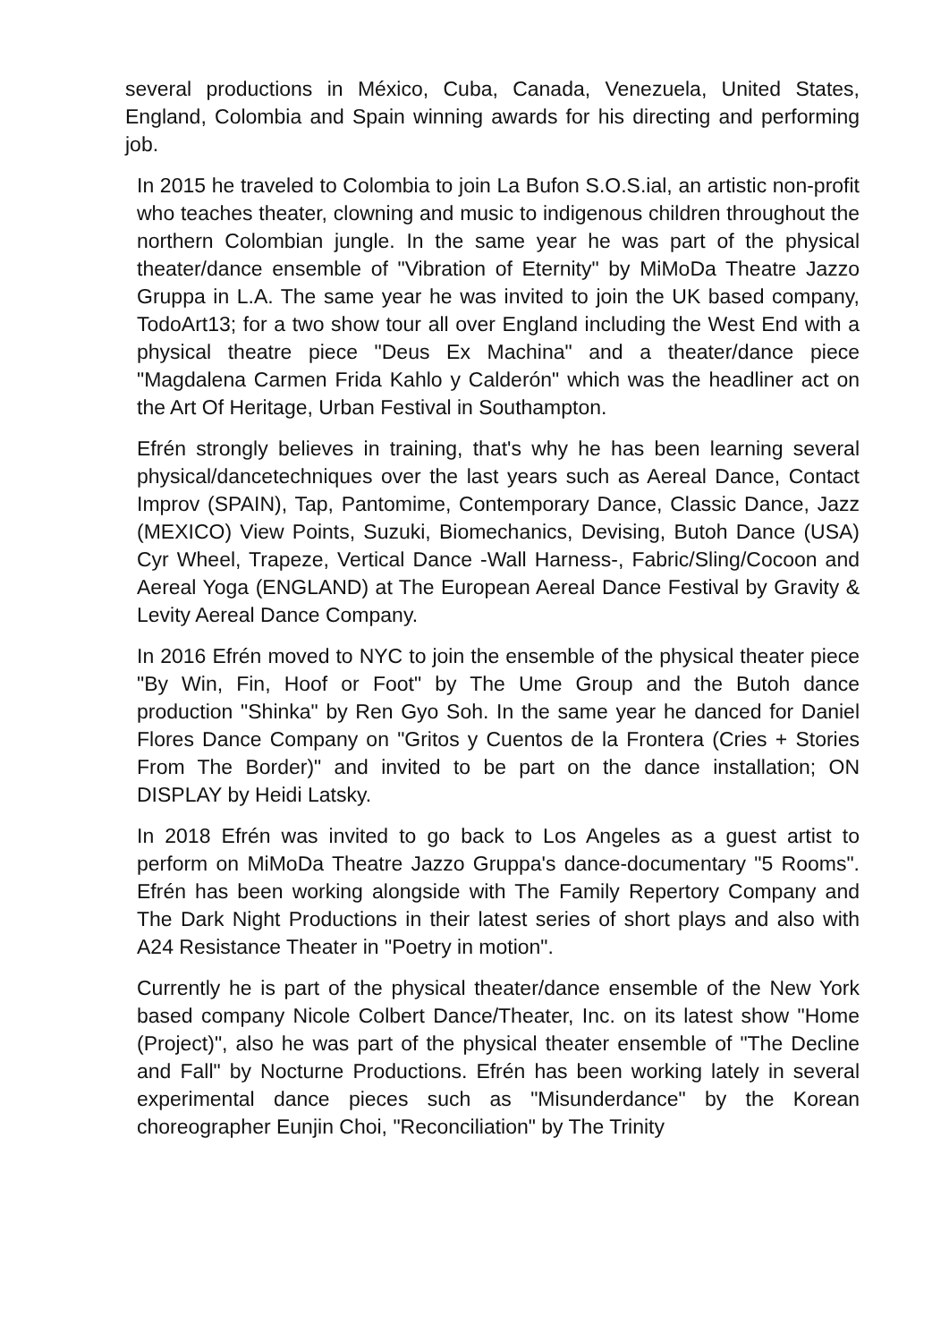several productions in México, Cuba, Canada, Venezuela, United States, England, Colombia and Spain winning awards for his directing and performing job.
In 2015 he traveled to Colombia to join La Bufon S.O.S.ial, an artistic non-profit who teaches theater, clowning and music to indigenous children throughout the northern Colombian jungle. In the same year he was part of the physical theater/dance ensemble of "Vibration of Eternity" by MiMoDa Theatre Jazzo Gruppa in L.A. The same year he was invited to join the UK based company, TodoArt13; for a two show tour all over England including the West End with a physical theatre piece "Deus Ex Machina" and a theater/dance piece "Magdalena Carmen Frida Kahlo y Calderón" which was the headliner act on the Art Of Heritage, Urban Festival in Southampton.
Efrén strongly believes in training, that's why he has been learning several physical/dancetechniques over the last years such as Aereal Dance, Contact Improv (SPAIN), Tap, Pantomime, Contemporary Dance, Classic Dance, Jazz (MEXICO) View Points, Suzuki, Biomechanics, Devising, Butoh Dance (USA) Cyr Wheel, Trapeze, Vertical Dance -Wall Harness-, Fabric/Sling/Cocoon and Aereal Yoga (ENGLAND) at The European Aereal Dance Festival by Gravity & Levity Aereal Dance Company.
In 2016 Efrén moved to NYC to join the ensemble of the physical theater piece "By Win, Fin, Hoof or Foot" by The Ume Group and the Butoh dance production "Shinka" by Ren Gyo Soh. In the same year he danced for Daniel Flores Dance Company on "Gritos y Cuentos de la Frontera (Cries + Stories From The Border)" and invited to be part on the dance installation; ON DISPLAY by Heidi Latsky.
In 2018 Efrén was invited to go back to Los Angeles as a guest artist to perform on MiMoDa Theatre Jazzo Gruppa's dance-documentary "5 Rooms". Efrén has been working alongside with The Family Repertory Company and The Dark Night Productions in their latest series of short plays and also with A24 Resistance Theater in "Poetry in motion".
Currently he is part of the physical theater/dance ensemble of the New York based company Nicole Colbert Dance/Theater, Inc. on its latest show "Home (Project)", also he was part of the physical theater ensemble of "The Decline and Fall" by Nocturne Productions. Efrén has been working lately in several experimental dance pieces such as "Misunderdance" by the Korean choreographer Eunjin Choi, "Reconciliation" by The Trinity